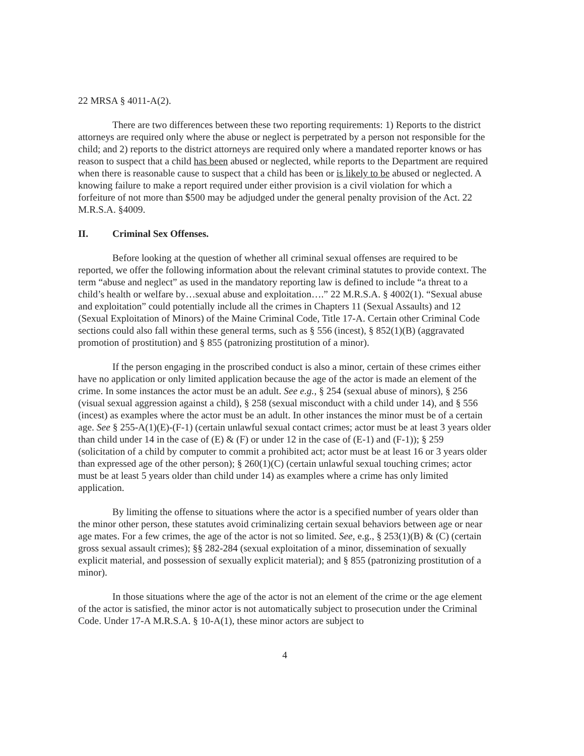22 MRSA § 4011-A(2).
There are two differences between these two reporting requirements: 1) Reports to the district attorneys are required only where the abuse or neglect is perpetrated by a person not responsible for the child; and 2) reports to the district attorneys are required only where a mandated reporter knows or has reason to suspect that a child has been abused or neglected, while reports to the Department are required when there is reasonable cause to suspect that a child has been or is likely to be abused or neglected. A knowing failure to make a report required under either provision is a civil violation for which a forfeiture of not more than $500 may be adjudged under the general penalty provision of the Act. 22 M.R.S.A. §4009.
II. Criminal Sex Offenses.
Before looking at the question of whether all criminal sexual offenses are required to be reported, we offer the following information about the relevant criminal statutes to provide context. The term “abuse and neglect” as used in the mandatory reporting law is defined to include “a threat to a child’s health or welfare by…sexual abuse and exploitation….” 22 M.R.S.A. § 4002(1). “Sexual abuse and exploitation” could potentially include all the crimes in Chapters 11 (Sexual Assaults) and 12 (Sexual Exploitation of Minors) of the Maine Criminal Code, Title 17-A. Certain other Criminal Code sections could also fall within these general terms, such as § 556 (incest), § 852(1)(B) (aggravated promotion of prostitution) and § 855 (patronizing prostitution of a minor).
If the person engaging in the proscribed conduct is also a minor, certain of these crimes either have no application or only limited application because the age of the actor is made an element of the crime. In some instances the actor must be an adult. See e.g., § 254 (sexual abuse of minors), § 256 (visual sexual aggression against a child), § 258 (sexual misconduct with a child under 14), and § 556 (incest) as examples where the actor must be an adult. In other instances the minor must be of a certain age. See § 255-A(1)(E)-(F-1) (certain unlawful sexual contact crimes; actor must be at least 3 years older than child under 14 in the case of (E) & (F) or under 12 in the case of (E-1) and (F-1)); § 259 (solicitation of a child by computer to commit a prohibited act; actor must be at least 16 or 3 years older than expressed age of the other person); § 260(1)(C) (certain unlawful sexual touching crimes; actor must be at least 5 years older than child under 14) as examples where a crime has only limited application.
By limiting the offense to situations where the actor is a specified number of years older than the minor other person, these statutes avoid criminalizing certain sexual behaviors between age or near age mates. For a few crimes, the age of the actor is not so limited. See, e.g., § 253(1)(B) & (C) (certain gross sexual assault crimes); §§ 282-284 (sexual exploitation of a minor, dissemination of sexually explicit material, and possession of sexually explicit material); and § 855 (patronizing prostitution of a minor).
In those situations where the age of the actor is not an element of the crime or the age element of the actor is satisfied, the minor actor is not automatically subject to prosecution under the Criminal Code. Under 17-A M.R.S.A. § 10-A(1), these minor actors are subject to
4